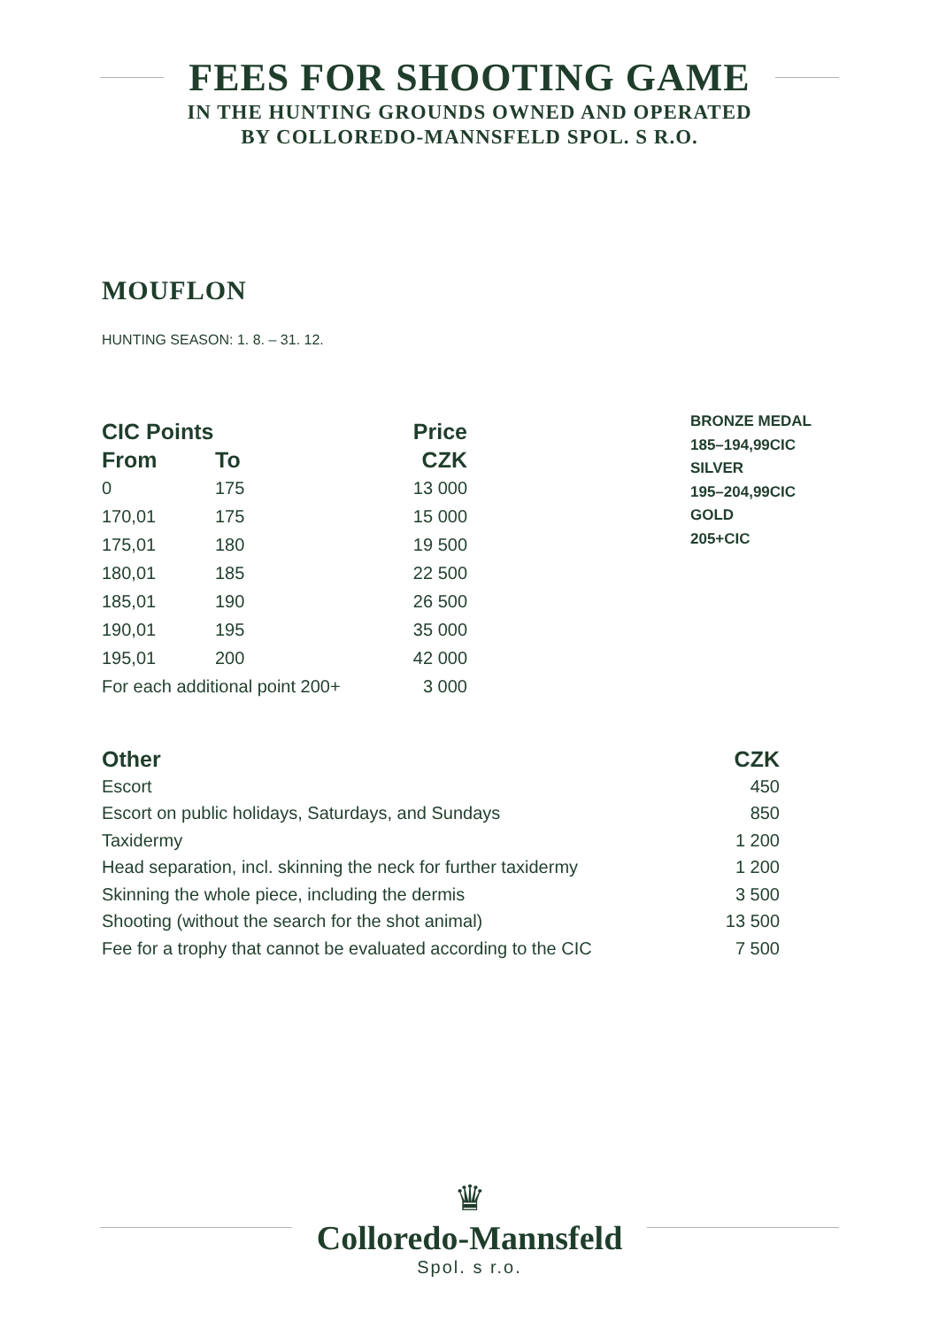FEES FOR SHOOTING GAME
IN THE HUNTING GROUNDS OWNED AND OPERATED
BY COLLOREDO-MANNSFELD SPOL. S R.O.
MOUFLON
HUNTING SEASON: 1. 8. – 31. 12.
| CIC Points | | Price |
| --- | --- | --- |
| From | To | CZK |
| 0 | 175 | 13 000 |
| 170,01 | 175 | 15 000 |
| 175,01 | 180 | 19 500 |
| 180,01 | 185 | 22 500 |
| 185,01 | 190 | 26 500 |
| 190,01 | 195 | 35 000 |
| 195,01 | 200 | 42 000 |
| For each additional point 200+ | | 3 000 |
BRONZE MEDAL
185–194,99CIC
SILVER
195–204,99CIC
GOLD
205+CIC
| Other | CZK |
| --- | --- |
| Escort | 450 |
| Escort on public holidays, Saturdays, and Sundays | 850 |
| Taxidermy | 1 200 |
| Head separation, incl. skinning the neck for further taxidermy | 1 200 |
| Skinning the whole piece, including the dermis | 3 500 |
| Shooting (without the search for the shot animal) | 13 500 |
| Fee for a trophy that cannot be evaluated according to the CIC | 7 500 |
♛
Colloredo-Mannsfeld
Spol. s r.o.